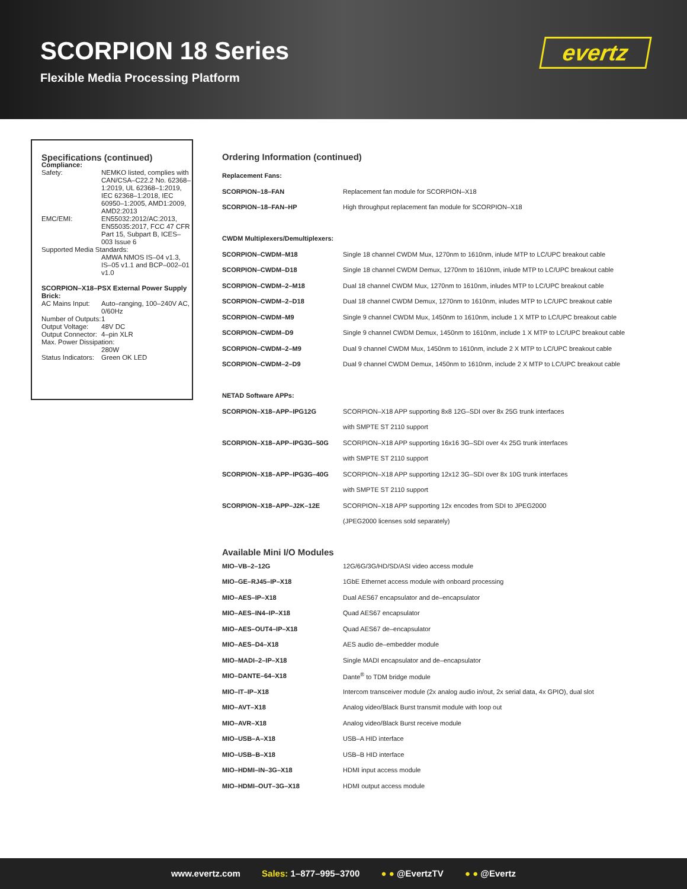SCORPION 18 Series
Flexible Media Processing Platform
evertz
Specifications (continued)
Compliance:
| Safety: | NEMKO listed, complies with CAN/CSA–C22.2 No. 62368–1:2019, UL 62368–1:2019, IEC 62368–1:2018, IEC 60950–1:2005, AMD1:2009, AMD2:2013 |
| EMC/EMI: | EN55032:2012/AC:2013, EN55035:2017, FCC 47 CFR Part 15, Subpart B, ICES–003 Issue 6 |
| Supported Media Standards: | |
| | AMWA NMOS IS–04 v1.3, IS–05 v1.1 and BCP–002–01 v1.0 |
SCORPION–X18–PSX External Power Supply Brick:
| AC Mains Input: | Auto–ranging, 100–240V AC, 0/60Hz |
| Number of Outputs: | 1 |
| Output Voltage: | 48V DC |
| Output Connector: | 4–pin XLR |
| Max. Power Dissipation: | |
| | 280W |
| Status Indicators: | Green OK LED |
Ordering Information (continued)
| Replacement Fans: | |
| SCORPION–18–FAN | Replacement fan module for SCORPION–X18 |
| SCORPION–18–FAN–HP | High throughput replacement fan module for SCORPION–X18 |
| CWDM Multiplexers/Demultiplexers: | |
| SCORPION–CWDM–M18 | Single 18 channel CWDM Mux, 1270nm to 1610nm, inlude MTP to LC/UPC breakout cable |
| SCORPION–CWDM–D18 | Single 18 channel CWDM Demux, 1270nm to 1610nm, inlude MTP to LC/UPC breakout cable |
| SCORPION–CWDM–2–M18 | Dual 18 channel CWDM Mux, 1270nm to 1610nm, inludes MTP to LC/UPC breakout cable |
| SCORPION–CWDM–2–D18 | Dual 18 channel CWDM Demux, 1270nm to 1610nm, inludes MTP to LC/UPC breakout cable |
| SCORPION–CWDM–M9 | Single 9 channel CWDM Mux, 1450nm to 1610nm, include 1 X MTP to LC/UPC breakout cable |
| SCORPION–CWDM–D9 | Single 9 channel CWDM Demux, 1450nm to 1610nm, include 1 X MTP to LC/UPC breakout cable |
| SCORPION–CWDM–2–M9 | Dual 9 channel CWDM Mux, 1450nm to 1610nm, include 2 X MTP to LC/UPC breakout cable |
| SCORPION–CWDM–2–D9 | Dual 9 channel CWDM Demux, 1450nm to 1610nm, include 2 X MTP to LC/UPC breakout cable |
| NETAD Software APPs: | |
| SCORPION–X18–APP–IPG12G | SCORPION–X18 APP supporting 8x8 12G–SDI over 8x 25G trunk interfaces |
| | with SMPTE ST 2110 support |
| SCORPION–X18–APP–IPG3G–50G | SCORPION–X18 APP supporting 16x16 3G–SDI over 4x 25G trunk interfaces |
| | with SMPTE ST 2110 support |
| SCORPION–X18–APP–IPG3G–40G | SCORPION–X18 APP supporting 12x12 3G–SDI over 8x 10G trunk interfaces |
| | with SMPTE ST 2110 support |
| SCORPION–X18–APP–J2K–12E | SCORPION–X18 APP supporting 12x encodes from SDI to JPEG2000 |
| | (JPEG2000 licenses sold separately) |
Available Mini I/O Modules
| MIO–VB–2–12G | 12G/6G/3G/HD/SD/ASI video access module |
| MIO–GE–RJ45–IP–X18 | 1GbE Ethernet access module with onboard processing |
| MIO–AES–IP–X18 | Dual AES67 encapsulator and de–encapsulator |
| MIO–AES–IN4–IP–X18 | Quad AES67 encapsulator |
| MIO–AES–OUT4–IP–X18 | Quad AES67 de–encapsulator |
| MIO–AES–D4–X18 | AES audio de–embedder module |
| MIO–MADI–2–IP–X18 | Single MADI encapsulator and de–encapsulator |
| MIO–DANTE–64–X18 | Dante<sup>®</sup> to TDM bridge module |
| MIO–IT–IP–X18 | Intercom transceiver module (2x analog audio in/out, 2x serial data, 4x GPIO), dual slot |
| MIO–AVT–X18 | Analog video/Black Burst transmit module with loop out |
| MIO–AVR–X18 | Analog video/Black Burst receive module |
| MIO–USB–A–X18 | USB–A HID interface |
| MIO–USB–B–X18 | USB–B HID interface |
| MIO–HDMI–IN–3G–X18 | HDMI input access module |
| MIO–HDMI–OUT–3G–X18 | HDMI output access module |
www.evertz.com Sales: 1–877–995–3700 ● ● @EvertzTV ● ● @Evertz